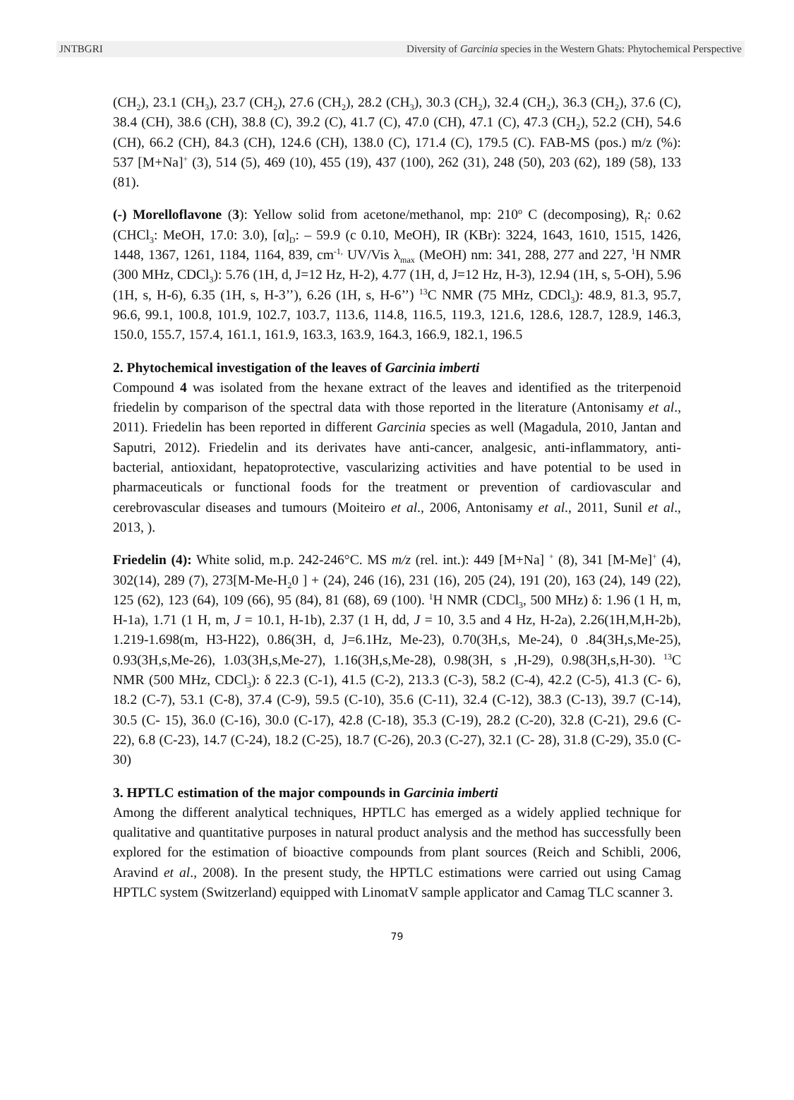JNTBGRI Diversity of Garcinia species in the Western Ghats: Phytochemical Perspective
(CH<sub>2</sub>), 23.1 (CH<sub>3</sub>), 23.7 (CH<sub>2</sub>), 27.6 (CH<sub>2</sub>), 28.2 (CH<sub>3</sub>), 30.3 (CH<sub>2</sub>), 32.4 (CH<sub>2</sub>), 36.3 (CH<sub>2</sub>), 37.6 (C), 38.4 (CH), 38.6 (CH), 38.8 (C), 39.2 (C), 41.7 (C), 47.0 (CH), 47.1 (C), 47.3 (CH<sub>2</sub>), 52.2 (CH), 54.6 (CH), 66.2 (CH), 84.3 (CH), 124.6 (CH), 138.0 (C), 171.4 (C), 179.5 (C). FAB-MS (pos.) m/z (%): 537 [M+Na]<sup>+</sup> (3), 514 (5), 469 (10), 455 (19), 437 (100), 262 (31), 248 (50), 203 (62), 189 (58), 133 (81).
(-) Morelloflavone (3): Yellow solid from acetone/methanol, mp: 210<sup>o</sup> C (decomposing), R<sub>f</sub>: 0.62 (CHCl<sub>3</sub>: MeOH, 17.0: 3.0), [α]<sub>D</sub>: – 59.9 (c 0.10, MeOH), IR (KBr): 3224, 1643, 1610, 1515, 1426, 1448, 1367, 1261, 1184, 1164, 839, cm<sup>-1,</sup> UV/Vis λ<sub>max</sub> (MeOH) nm: 341, 288, 277 and 227, <sup>1</sup>H NMR (300 MHz, CDCl<sub>3</sub>): 5.76 (1H, d, J=12 Hz, H-2), 4.77 (1H, d, J=12 Hz, H-3), 12.94 (1H, s, 5-OH), 5.96 (1H, s, H-6), 6.35 (1H, s, H-3’’), 6.26 (1H, s, H-6’’) <sup>13</sup>C NMR (75 MHz, CDCl<sub>3</sub>): 48.9, 81.3, 95.7, 96.6, 99.1, 100.8, 101.9, 102.7, 103.7, 113.6, 114.8, 116.5, 119.3, 121.6, 128.6, 128.7, 128.9, 146.3, 150.0, 155.7, 157.4, 161.1, 161.9, 163.3, 163.9, 164.3, 166.9, 182.1, 196.5
2. Phytochemical investigation of the leaves of Garcinia imberti
Compound 4 was isolated from the hexane extract of the leaves and identified as the triterpenoid friedelin by comparison of the spectral data with those reported in the literature (Antonisamy et al., 2011). Friedelin has been reported in different Garcinia species as well (Magadula, 2010, Jantan and Saputri, 2012). Friedelin and its derivates have anti-cancer, analgesic, anti-inflammatory, anti-bacterial, antioxidant, hepatoprotective, vascularizing activities and have potential to be used in pharmaceuticals or functional foods for the treatment or prevention of cardiovascular and cerebrovascular diseases and tumours (Moiteiro et al., 2006, Antonisamy et al., 2011, Sunil et al., 2013, ).
Friedelin (4): White solid, m.p. 242-246°C. MS m/z (rel. int.): 449 [M+Na] <sup>+</sup> (8), 341 [M-Me]<sup>+</sup> (4), 302(14), 289 (7), 273[M-Me-H<sub>2</sub>0 ] + (24), 246 (16), 231 (16), 205 (24), 191 (20), 163 (24), 149 (22), 125 (62), 123 (64), 109 (66), 95 (84), 81 (68), 69 (100). <sup>1</sup>H NMR (CDCl<sub>3</sub>, 500 MHz) δ: 1.96 (1 H, m, H-1a), 1.71 (1 H, m, J = 10.1, H-1b), 2.37 (1 H, dd, J = 10, 3.5 and 4 Hz, H-2a), 2.26(1H,M,H-2b), 1.219-1.698(m, H3-H22), 0.86(3H, d, J=6.1Hz, Me-23), 0.70(3H,s, Me-24), 0 .84(3H,s,Me-25), 0.93(3H,s,Me-26), 1.03(3H,s,Me-27), 1.16(3H,s,Me-28), 0.98(3H, s ,H-29), 0.98(3H,s,H-30). <sup>13</sup>C NMR (500 MHz, CDCl<sub>3</sub>): δ 22.3 (C-1), 41.5 (C-2), 213.3 (C-3), 58.2 (C-4), 42.2 (C-5), 41.3 (C- 6), 18.2 (C-7), 53.1 (C-8), 37.4 (C-9), 59.5 (C-10), 35.6 (C-11), 32.4 (C-12), 38.3 (C-13), 39.7 (C-14), 30.5 (C- 15), 36.0 (C-16), 30.0 (C-17), 42.8 (C-18), 35.3 (C-19), 28.2 (C-20), 32.8 (C-21), 29.6 (C-22), 6.8 (C-23), 14.7 (C-24), 18.2 (C-25), 18.7 (C-26), 20.3 (C-27), 32.1 (C- 28), 31.8 (C-29), 35.0 (C-30)
3. HPTLC estimation of the major compounds in Garcinia imberti
Among the different analytical techniques, HPTLC has emerged as a widely applied technique for qualitative and quantitative purposes in natural product analysis and the method has successfully been explored for the estimation of bioactive compounds from plant sources (Reich and Schibli, 2006, Aravind et al., 2008). In the present study, the HPTLC estimations were carried out using Camag HPTLC system (Switzerland) equipped with LinomatV sample applicator and Camag TLC scanner 3.
79